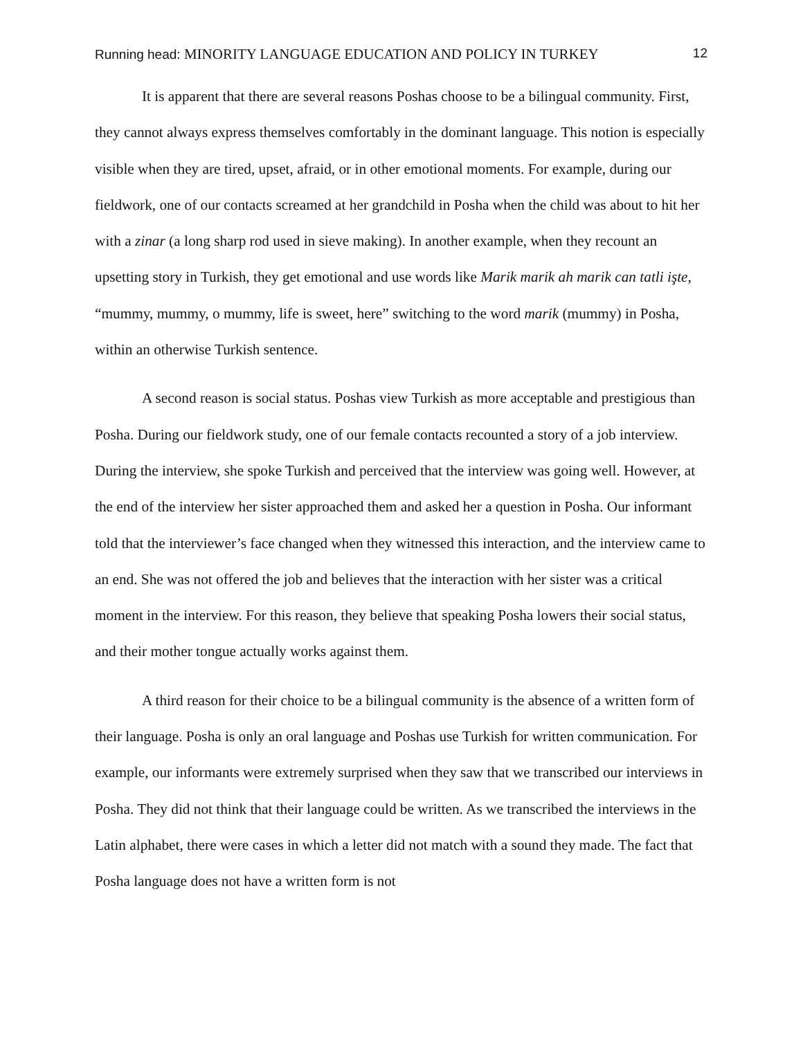Running head: MINORITY LANGUAGE EDUCATION AND POLICY IN TURKEY
12
It is apparent that there are several reasons Poshas choose to be a bilingual community. First, they cannot always express themselves comfortably in the dominant language. This notion is especially visible when they are tired, upset, afraid, or in other emotional moments. For example, during our fieldwork, one of our contacts screamed at her grandchild in Posha when the child was about to hit her with a zinar (a long sharp rod used in sieve making). In another example, when they recount an upsetting story in Turkish, they get emotional and use words like Marik marik ah marik can tatli işte, “mummy, mummy, o mummy, life is sweet, here” switching to the word marik (mummy) in Posha, within an otherwise Turkish sentence.
A second reason is social status. Poshas view Turkish as more acceptable and prestigious than Posha. During our fieldwork study, one of our female contacts recounted a story of a job interview. During the interview, she spoke Turkish and perceived that the interview was going well. However, at the end of the interview her sister approached them and asked her a question in Posha. Our informant told that the interviewer’s face changed when they witnessed this interaction, and the interview came to an end. She was not offered the job and believes that the interaction with her sister was a critical moment in the interview. For this reason, they believe that speaking Posha lowers their social status, and their mother tongue actually works against them.
A third reason for their choice to be a bilingual community is the absence of a written form of their language. Posha is only an oral language and Poshas use Turkish for written communication. For example, our informants were extremely surprised when they saw that we transcribed our interviews in Posha. They did not think that their language could be written. As we transcribed the interviews in the Latin alphabet, there were cases in which a letter did not match with a sound they made. The fact that Posha language does not have a written form is not